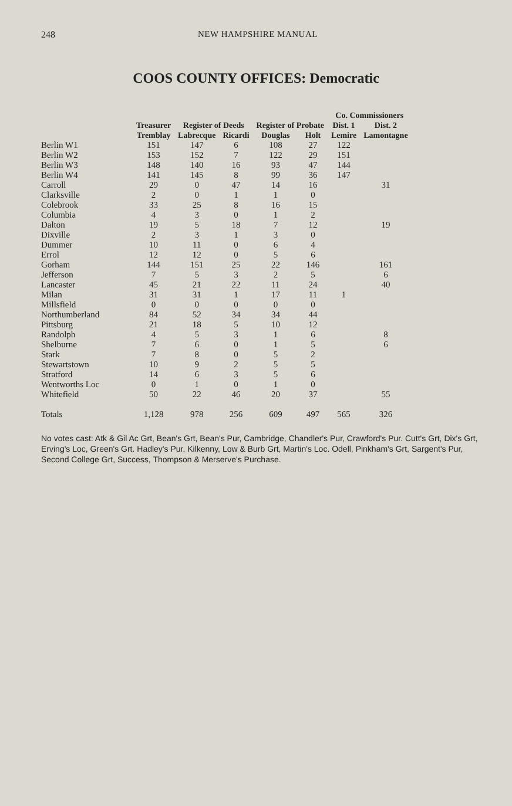248 NEW HAMPSHIRE MANUAL
COOS COUNTY OFFICES: Democratic
| | | | | | | Co. Commissioners | |
| --- | --- | --- | --- | --- | --- | --- | --- |
| | Treasurer | Register of Deeds | | Register of Probate | | Dist. 1 | Dist. 2 |
| | Tremblay | Labrecque | Ricardi | Douglas | Holt | Lemire | Lamontagne |
| Berlin W1 | 151 | 147 | 6 | 108 | 27 | 122 | |
| Berlin W2 | 153 | 152 | 7 | 122 | 29 | 151 | |
| Berlin W3 | 148 | 140 | 16 | 93 | 47 | 144 | |
| Berlin W4 | 141 | 145 | 8 | 99 | 36 | 147 | |
| Carroll | 29 | 0 | 47 | 14 | 16 | | 31 |
| Clarksville | 2 | 0 | 1 | 1 | 0 | | |
| Colebrook | 33 | 25 | 8 | 16 | 15 | | |
| Columbia | 4 | 3 | 0 | 1 | 2 | | |
| Dalton | 19 | 5 | 18 | 7 | 12 | | 19 |
| Dixville | 2 | 3 | 1 | 3 | 0 | | |
| Dummer | 10 | 11 | 0 | 6 | 4 | | |
| Errol | 12 | 12 | 0 | 5 | 6 | | |
| Gorham | 144 | 151 | 25 | 22 | 146 | | 161 |
| Jefferson | 7 | 5 | 3 | 2 | 5 | | 6 |
| Lancaster | 45 | 21 | 22 | 11 | 24 | | 40 |
| Milan | 31 | 31 | 1 | 17 | 11 | 1 | |
| Millsfield | 0 | 0 | 0 | 0 | 0 | | |
| Northumberland | 84 | 52 | 34 | 34 | 44 | | |
| Pittsburg | 21 | 18 | 5 | 10 | 12 | | |
| Randolph | 4 | 5 | 3 | 1 | 6 | | 8 |
| Shelburne | 7 | 6 | 0 | 1 | 5 | | 6 |
| Stark | 7 | 8 | 0 | 5 | 2 | | |
| Stewartstown | 10 | 9 | 2 | 5 | 5 | | |
| Stratford | 14 | 6 | 3 | 5 | 6 | | |
| Wentworths Loc | 0 | 1 | 0 | 1 | 0 | | |
| Whitefield | 50 | 22 | 46 | 20 | 37 | | 55 |
| Totals | 1,128 | 978 | 256 | 609 | 497 | 565 | 326 |
No votes cast: Atk & Gil Ac Grt, Bean's Grt, Bean's Pur, Cambridge, Chandler's Pur, Crawford's Pur. Cutt's Grt, Dix's Grt, Erving's Loc, Green's Grt. Hadley's Pur. Kilkenny, Low & Burb Grt, Martin's Loc. Odell, Pinkham's Grt, Sargent's Pur, Second College Grt, Success, Thompson & Merserve's Purchase.